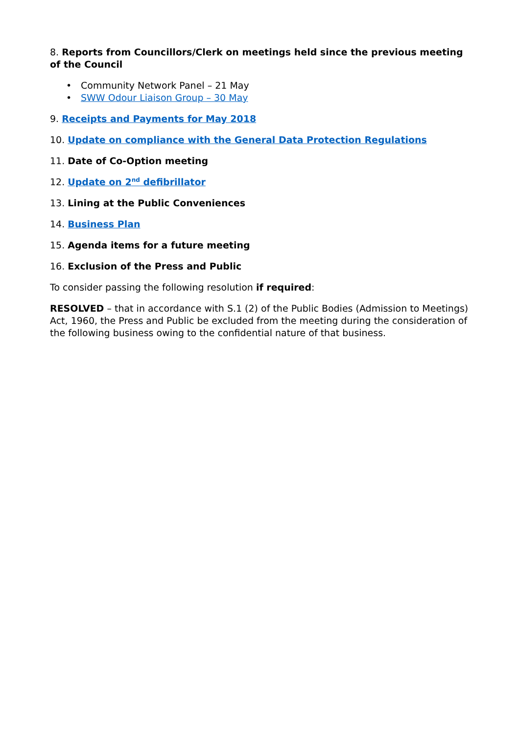8. Reports from Councillors/Clerk on meetings held since the previous meeting of the Council
• Community Network Panel – 21 May
• SWW Odour Liaison Group – 30 May
9. Receipts and Payments for May 2018
10. Update on compliance with the General Data Protection Regulations
11. Date of Co-Option meeting
12. Update on 2<sup>nd</sup> defibrillator
13. Lining at the Public Conveniences
14. Business Plan
15. Agenda items for a future meeting
16. Exclusion of the Press and Public
To consider passing the following resolution if required:
RESOLVED – that in accordance with S.1 (2) of the Public Bodies (Admission to Meetings) Act, 1960, the Press and Public be excluded from the meeting during the consideration of the following business owing to the confidential nature of that business.